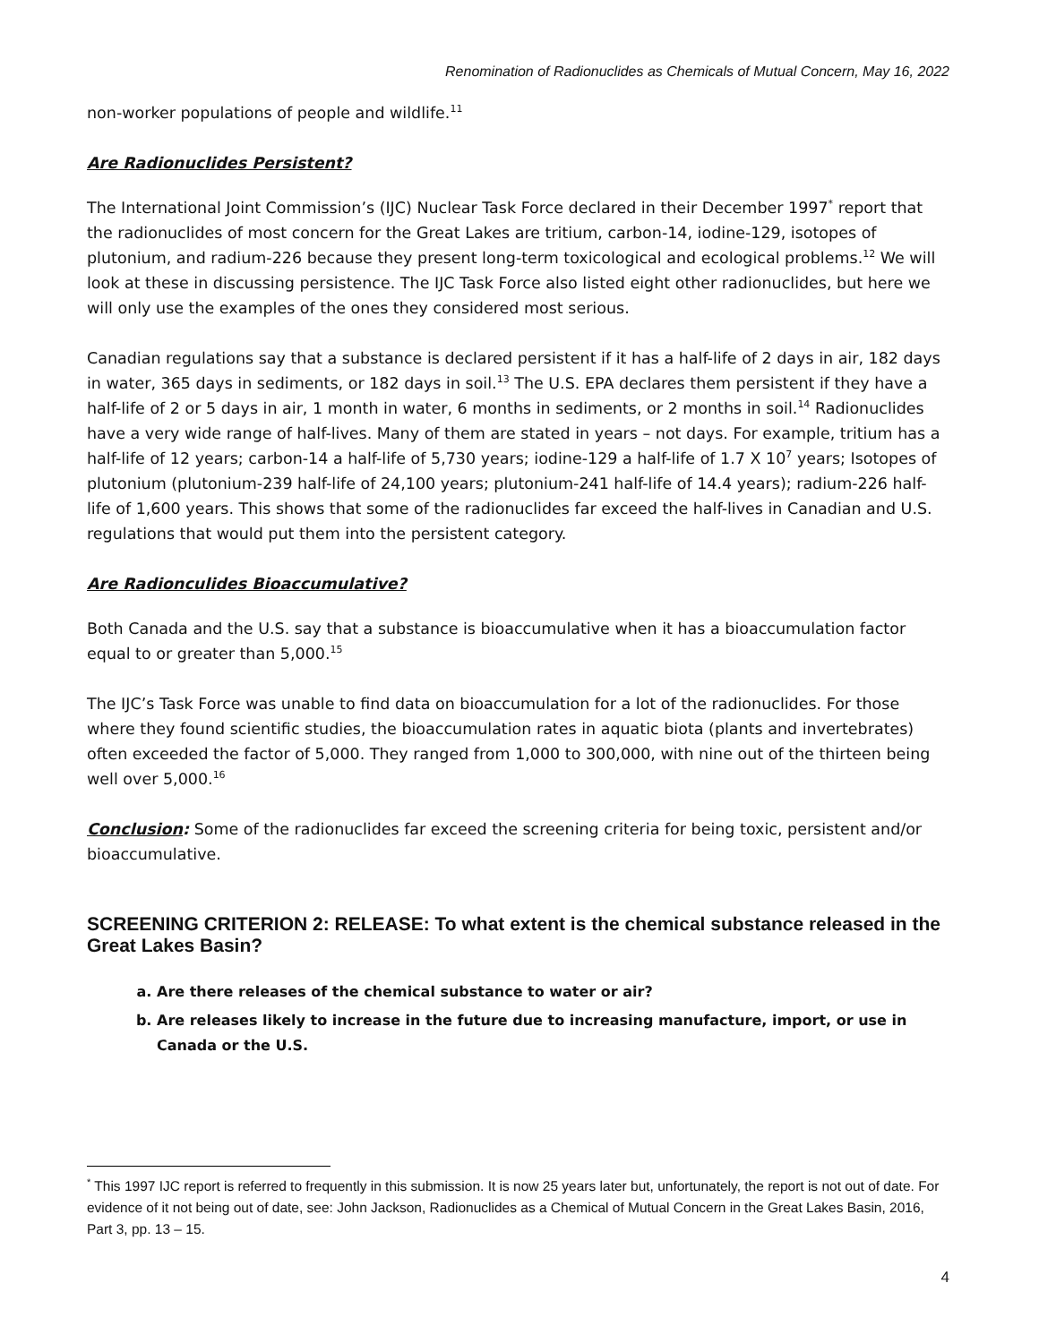Renomination of Radionuclides as Chemicals of Mutual Concern, May 16, 2022
non-worker populations of people and wildlife.<sup>11</sup>
Are Radionuclides Persistent?
The International Joint Commission’s (IJC) Nuclear Task Force declared in their December 1997<sup>*</sup> report that the radionuclides of most concern for the Great Lakes are tritium, carbon-14, iodine-129, isotopes of plutonium, and radium-226 because they present long-term toxicological and ecological problems.<sup>12</sup> We will look at these in discussing persistence. The IJC Task Force also listed eight other radionuclides, but here we will only use the examples of the ones they considered most serious.
Canadian regulations say that a substance is declared persistent if it has a half-life of 2 days in air, 182 days in water, 365 days in sediments, or 182 days in soil.<sup>13</sup> The U.S. EPA declares them persistent if they have a half-life of 2 or 5 days in air, 1 month in water, 6 months in sediments, or 2 months in soil.<sup>14</sup> Radionuclides have a very wide range of half-lives. Many of them are stated in years – not days. For example, tritium has a half-life of 12 years; carbon-14 a half-life of 5,730 years; iodine-129 a half-life of 1.7 X 10<sup>7</sup> years; Isotopes of plutonium (plutonium-239 half-life of 24,100 years; plutonium-241 half-life of 14.4 years); radium-226 half-life of 1,600 years. This shows that some of the radionuclides far exceed the half-lives in Canadian and U.S. regulations that would put them into the persistent category.
Are Radionculides Bioaccumulative?
Both Canada and the U.S. say that a substance is bioaccumulative when it has a bioaccumulation factor equal to or greater than 5,000.<sup>15</sup>
The IJC’s Task Force was unable to find data on bioaccumulation for a lot of the radionuclides. For those where they found scientific studies, the bioaccumulation rates in aquatic biota (plants and invertebrates) often exceeded the factor of 5,000. They ranged from 1,000 to 300,000, with nine out of the thirteen being well over 5,000.<sup>16</sup>
Conclusion: Some of the radionuclides far exceed the screening criteria for being toxic, persistent and/or bioaccumulative.
SCREENING CRITERION 2: RELEASE: To what extent is the chemical substance released in the Great Lakes Basin?
a. Are there releases of the chemical substance to water or air?
b. Are releases likely to increase in the future due to increasing manufacture, import, or use in Canada or the U.S.
<sup>*</sup> This 1997 IJC report is referred to frequently in this submission. It is now 25 years later but, unfortunately, the report is not out of date. For evidence of it not being out of date, see: John Jackson, Radionuclides as a Chemical of Mutual Concern in the Great Lakes Basin, 2016, Part 3, pp. 13 – 15.
4